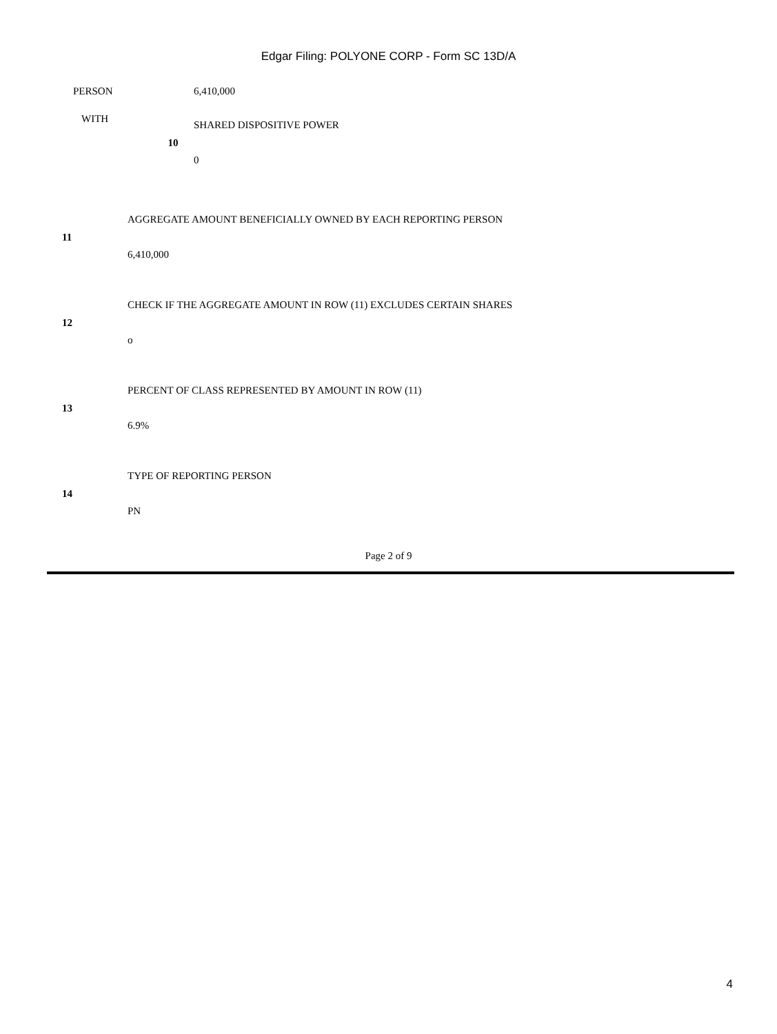Edgar Filing: POLYONE CORP - Form SC 13D/A
| PERSON | | 6,410,000 |
| WITH | 10 | SHARED DISPOSITIVE POWER 0 |
| 11 | AGGREGATE AMOUNT BENEFICIALLY OWNED BY EACH REPORTING PERSON 6,410,000 |
| 12 | CHECK IF THE AGGREGATE AMOUNT IN ROW (11) EXCLUDES CERTAIN SHARES o |
| 13 | PERCENT OF CLASS REPRESENTED BY AMOUNT IN ROW (11) 6.9% |
| 14 | TYPE OF REPORTING PERSON PN |
Page 2 of 9
4